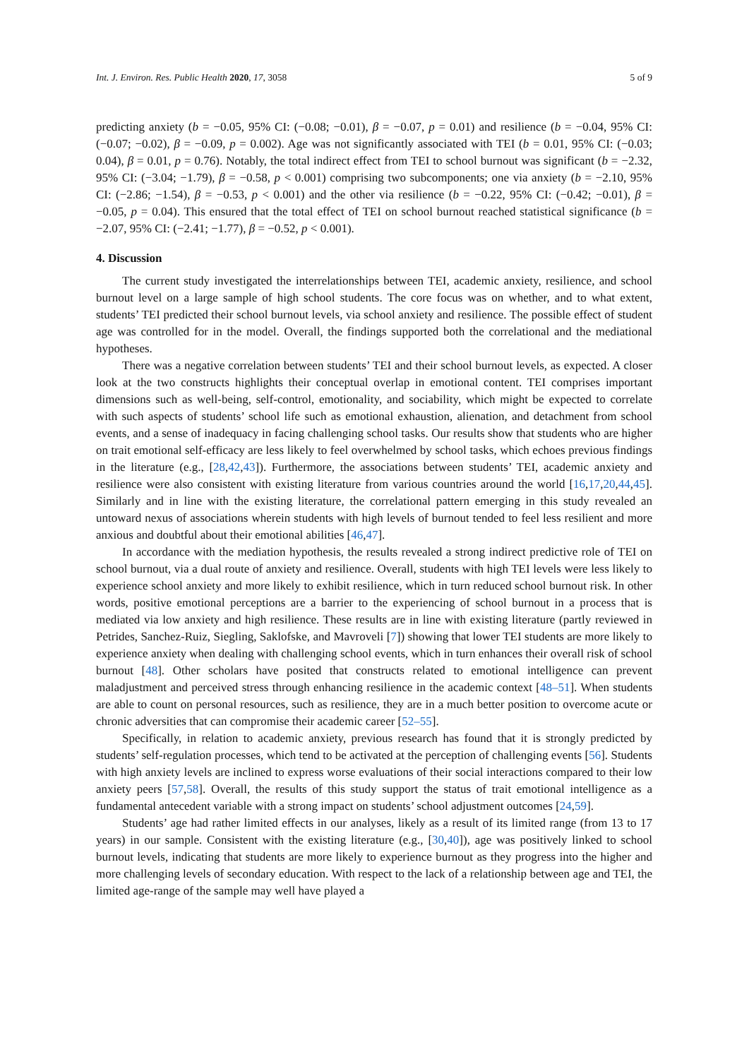Int. J. Environ. Res. Public Health 2020, 17, 3058 5 of 9
predicting anxiety (b = −0.05, 95% CI: (−0.08; −0.01), β = −0.07, p = 0.01) and resilience (b = −0.04, 95% CI: (−0.07; −0.02), β = −0.09, p = 0.002). Age was not significantly associated with TEI (b = 0.01, 95% CI: (−0.03; 0.04), β = 0.01, p = 0.76). Notably, the total indirect effect from TEI to school burnout was significant (b = −2.32, 95% CI: (−3.04; −1.79), β = −0.58, p < 0.001) comprising two subcomponents; one via anxiety (b = −2.10, 95% CI: (−2.86; −1.54), β = −0.53, p < 0.001) and the other via resilience (b = −0.22, 95% CI: (−0.42; −0.01), β = −0.05, p = 0.04). This ensured that the total effect of TEI on school burnout reached statistical significance (b = −2.07, 95% CI: (−2.41; −1.77), β = −0.52, p < 0.001).
4. Discussion
The current study investigated the interrelationships between TEI, academic anxiety, resilience, and school burnout level on a large sample of high school students. The core focus was on whether, and to what extent, students’ TEI predicted their school burnout levels, via school anxiety and resilience. The possible effect of student age was controlled for in the model. Overall, the findings supported both the correlational and the mediational hypotheses.
There was a negative correlation between students’ TEI and their school burnout levels, as expected. A closer look at the two constructs highlights their conceptual overlap in emotional content. TEI comprises important dimensions such as well-being, self-control, emotionality, and sociability, which might be expected to correlate with such aspects of students’ school life such as emotional exhaustion, alienation, and detachment from school events, and a sense of inadequacy in facing challenging school tasks. Our results show that students who are higher on trait emotional self-efficacy are less likely to feel overwhelmed by school tasks, which echoes previous findings in the literature (e.g., [28,42,43]). Furthermore, the associations between students’ TEI, academic anxiety and resilience were also consistent with existing literature from various countries around the world [16,17,20,44,45]. Similarly and in line with the existing literature, the correlational pattern emerging in this study revealed an untoward nexus of associations wherein students with high levels of burnout tended to feel less resilient and more anxious and doubtful about their emotional abilities [46,47].
In accordance with the mediation hypothesis, the results revealed a strong indirect predictive role of TEI on school burnout, via a dual route of anxiety and resilience. Overall, students with high TEI levels were less likely to experience school anxiety and more likely to exhibit resilience, which in turn reduced school burnout risk. In other words, positive emotional perceptions are a barrier to the experiencing of school burnout in a process that is mediated via low anxiety and high resilience. These results are in line with existing literature (partly reviewed in Petrides, Sanchez-Ruiz, Siegling, Saklofske, and Mavroveli [7]) showing that lower TEI students are more likely to experience anxiety when dealing with challenging school events, which in turn enhances their overall risk of school burnout [48]. Other scholars have posited that constructs related to emotional intelligence can prevent maladjustment and perceived stress through enhancing resilience in the academic context [48–51]. When students are able to count on personal resources, such as resilience, they are in a much better position to overcome acute or chronic adversities that can compromise their academic career [52–55].
Specifically, in relation to academic anxiety, previous research has found that it is strongly predicted by students’ self-regulation processes, which tend to be activated at the perception of challenging events [56]. Students with high anxiety levels are inclined to express worse evaluations of their social interactions compared to their low anxiety peers [57,58]. Overall, the results of this study support the status of trait emotional intelligence as a fundamental antecedent variable with a strong impact on students’ school adjustment outcomes [24,59].
Students’ age had rather limited effects in our analyses, likely as a result of its limited range (from 13 to 17 years) in our sample. Consistent with the existing literature (e.g., [30,40]), age was positively linked to school burnout levels, indicating that students are more likely to experience burnout as they progress into the higher and more challenging levels of secondary education. With respect to the lack of a relationship between age and TEI, the limited age-range of the sample may well have played a